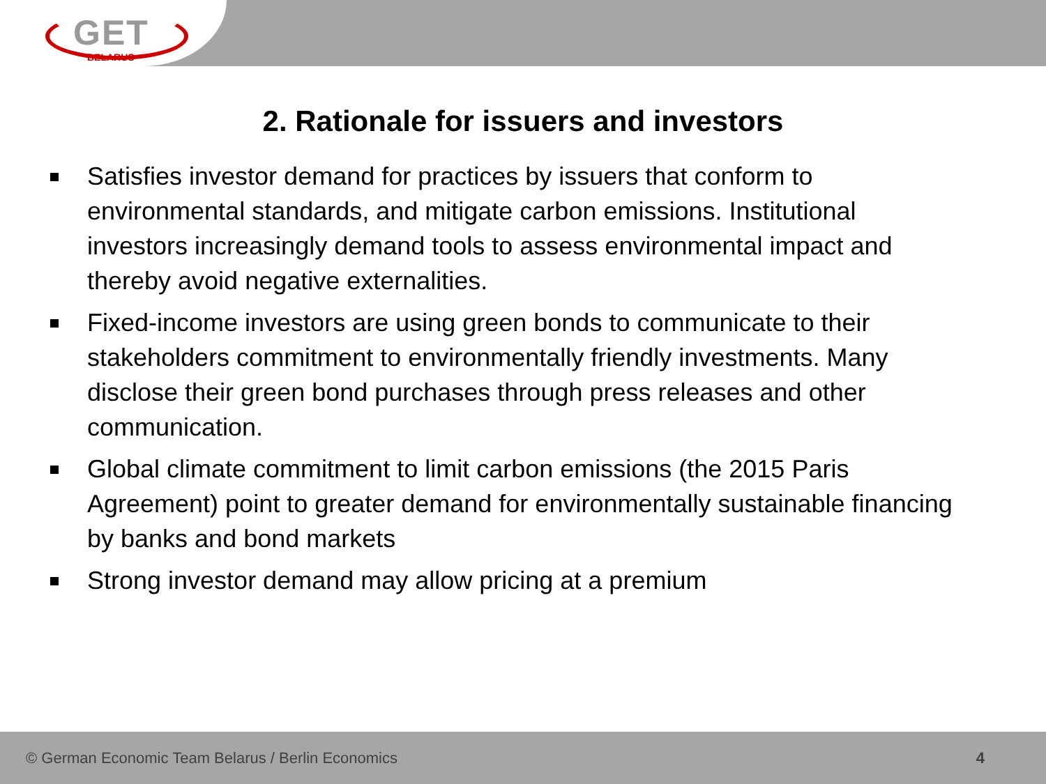GET
BELARUS
2. Rationale for issuers and investors
Satisfies investor demand for practices by issuers that conform to environmental standards, and mitigate carbon emissions. Institutional investors increasingly demand tools to assess environmental impact and thereby avoid negative externalities.
Fixed-income investors are using green bonds to communicate to their stakeholders commitment to environmentally friendly investments. Many disclose their green bond purchases through press releases and other communication.
Global climate commitment to limit carbon emissions (the 2015 Paris Agreement) point to greater demand for environmentally sustainable financing by banks and bond markets
Strong investor demand may allow pricing at a premium
© German Economic Team Belarus / Berlin Economics 4